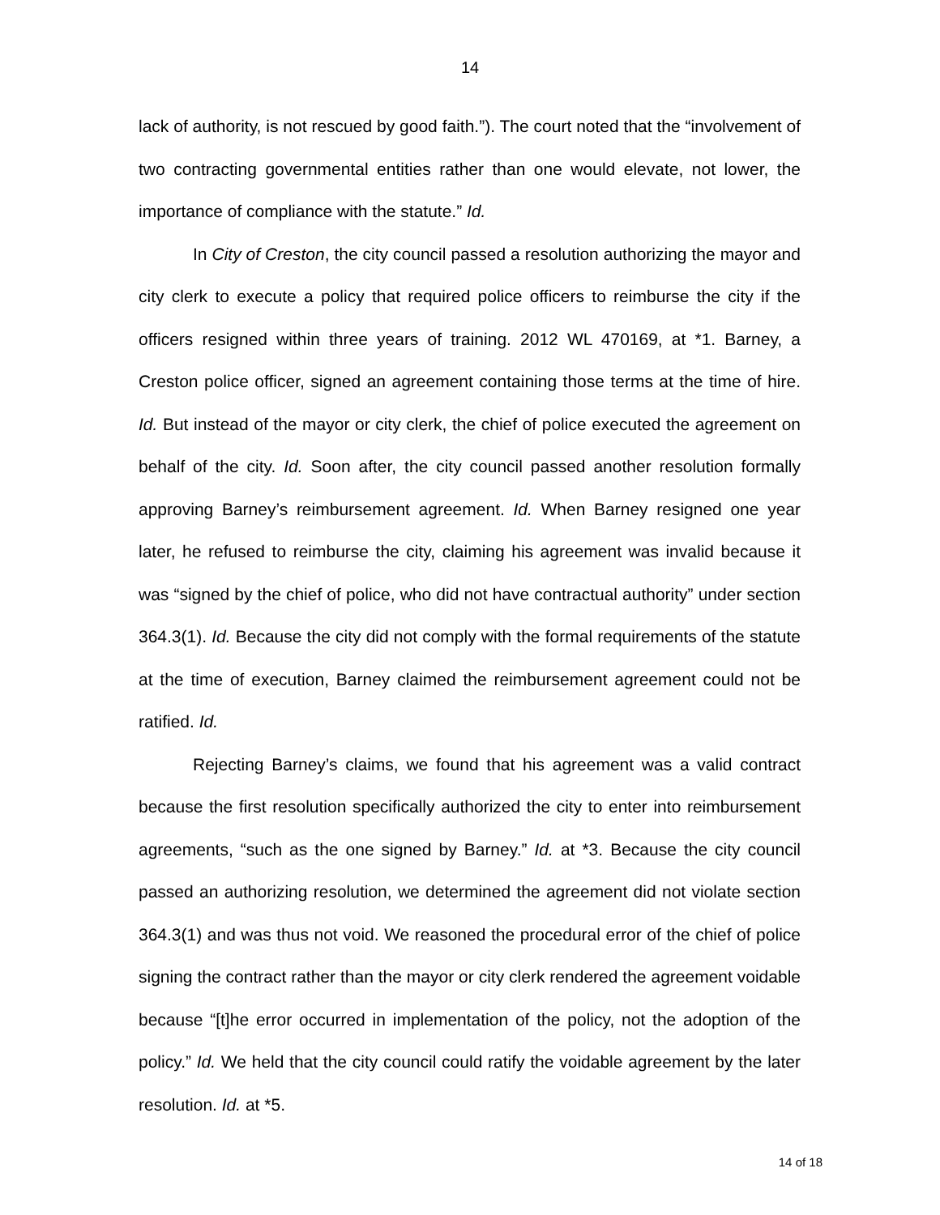14
lack of authority, is not rescued by good faith.”). The court noted that the “involvement of two contracting governmental entities rather than one would elevate, not lower, the importance of compliance with the statute.” Id.
In City of Creston, the city council passed a resolution authorizing the mayor and city clerk to execute a policy that required police officers to reimburse the city if the officers resigned within three years of training. 2012 WL 470169, at *1. Barney, a Creston police officer, signed an agreement containing those terms at the time of hire. Id. But instead of the mayor or city clerk, the chief of police executed the agreement on behalf of the city. Id. Soon after, the city council passed another resolution formally approving Barney’s reimbursement agreement. Id. When Barney resigned one year later, he refused to reimburse the city, claiming his agreement was invalid because it was “signed by the chief of police, who did not have contractual authority” under section 364.3(1). Id. Because the city did not comply with the formal requirements of the statute at the time of execution, Barney claimed the reimbursement agreement could not be ratified. Id.
Rejecting Barney’s claims, we found that his agreement was a valid contract because the first resolution specifically authorized the city to enter into reimbursement agreements, “such as the one signed by Barney.” Id. at *3. Because the city council passed an authorizing resolution, we determined the agreement did not violate section 364.3(1) and was thus not void. We reasoned the procedural error of the chief of police signing the contract rather than the mayor or city clerk rendered the agreement voidable because “[t]he error occurred in implementation of the policy, not the adoption of the policy.” Id. We held that the city council could ratify the voidable agreement by the later resolution. Id. at *5.
14 of 18